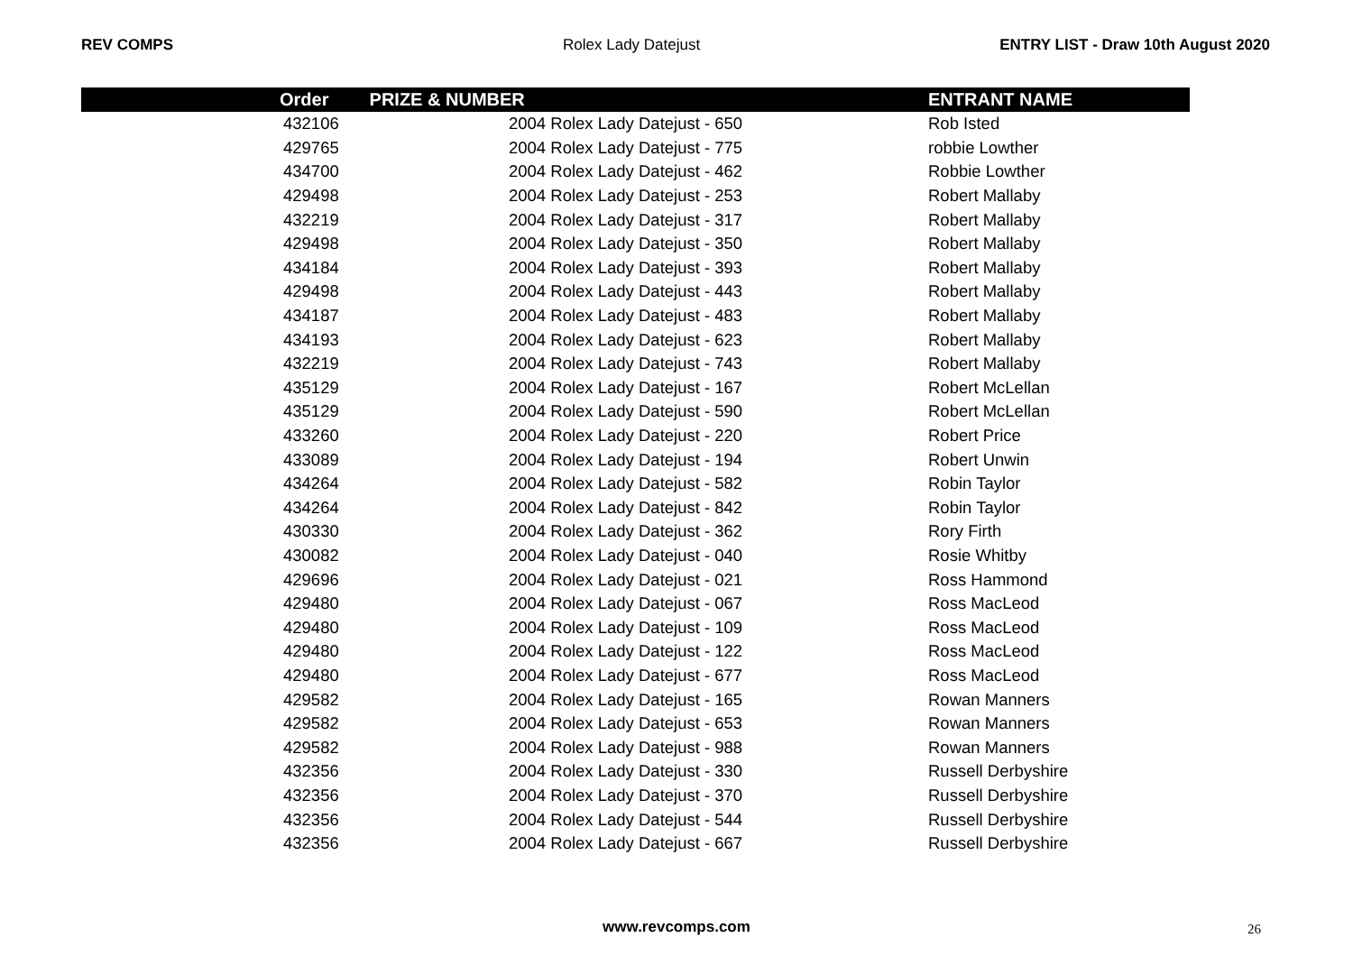REV COMPS Rolex Lady Datejust ENTRY LIST - Draw 10th August 2020
| | Order | PRIZE & NUMBER | ENTRANT NAME |
| --- | --- | --- | --- |
| | 432106 | 2004 Rolex Lady Datejust - 650 | Rob Isted |
| | 429765 | 2004 Rolex Lady Datejust - 775 | robbie Lowther |
| | 434700 | 2004 Rolex Lady Datejust - 462 | Robbie Lowther |
| | 429498 | 2004 Rolex Lady Datejust - 253 | Robert Mallaby |
| | 432219 | 2004 Rolex Lady Datejust - 317 | Robert Mallaby |
| | 429498 | 2004 Rolex Lady Datejust - 350 | Robert Mallaby |
| | 434184 | 2004 Rolex Lady Datejust - 393 | Robert Mallaby |
| | 429498 | 2004 Rolex Lady Datejust - 443 | Robert Mallaby |
| | 434187 | 2004 Rolex Lady Datejust - 483 | Robert Mallaby |
| | 434193 | 2004 Rolex Lady Datejust - 623 | Robert Mallaby |
| | 432219 | 2004 Rolex Lady Datejust - 743 | Robert Mallaby |
| | 435129 | 2004 Rolex Lady Datejust - 167 | Robert McLellan |
| | 435129 | 2004 Rolex Lady Datejust - 590 | Robert McLellan |
| | 433260 | 2004 Rolex Lady Datejust - 220 | Robert Price |
| | 433089 | 2004 Rolex Lady Datejust - 194 | Robert Unwin |
| | 434264 | 2004 Rolex Lady Datejust - 582 | Robin Taylor |
| | 434264 | 2004 Rolex Lady Datejust - 842 | Robin Taylor |
| | 430330 | 2004 Rolex Lady Datejust - 362 | Rory Firth |
| | 430082 | 2004 Rolex Lady Datejust - 040 | Rosie Whitby |
| | 429696 | 2004 Rolex Lady Datejust - 021 | Ross Hammond |
| | 429480 | 2004 Rolex Lady Datejust - 067 | Ross MacLeod |
| | 429480 | 2004 Rolex Lady Datejust - 109 | Ross MacLeod |
| | 429480 | 2004 Rolex Lady Datejust - 122 | Ross MacLeod |
| | 429480 | 2004 Rolex Lady Datejust - 677 | Ross MacLeod |
| | 429582 | 2004 Rolex Lady Datejust - 165 | Rowan Manners |
| | 429582 | 2004 Rolex Lady Datejust - 653 | Rowan Manners |
| | 429582 | 2004 Rolex Lady Datejust - 988 | Rowan Manners |
| | 432356 | 2004 Rolex Lady Datejust - 330 | Russell Derbyshire |
| | 432356 | 2004 Rolex Lady Datejust - 370 | Russell Derbyshire |
| | 432356 | 2004 Rolex Lady Datejust - 544 | Russell Derbyshire |
| | 432356 | 2004 Rolex Lady Datejust - 667 | Russell Derbyshire |
www.revcomps.com 26